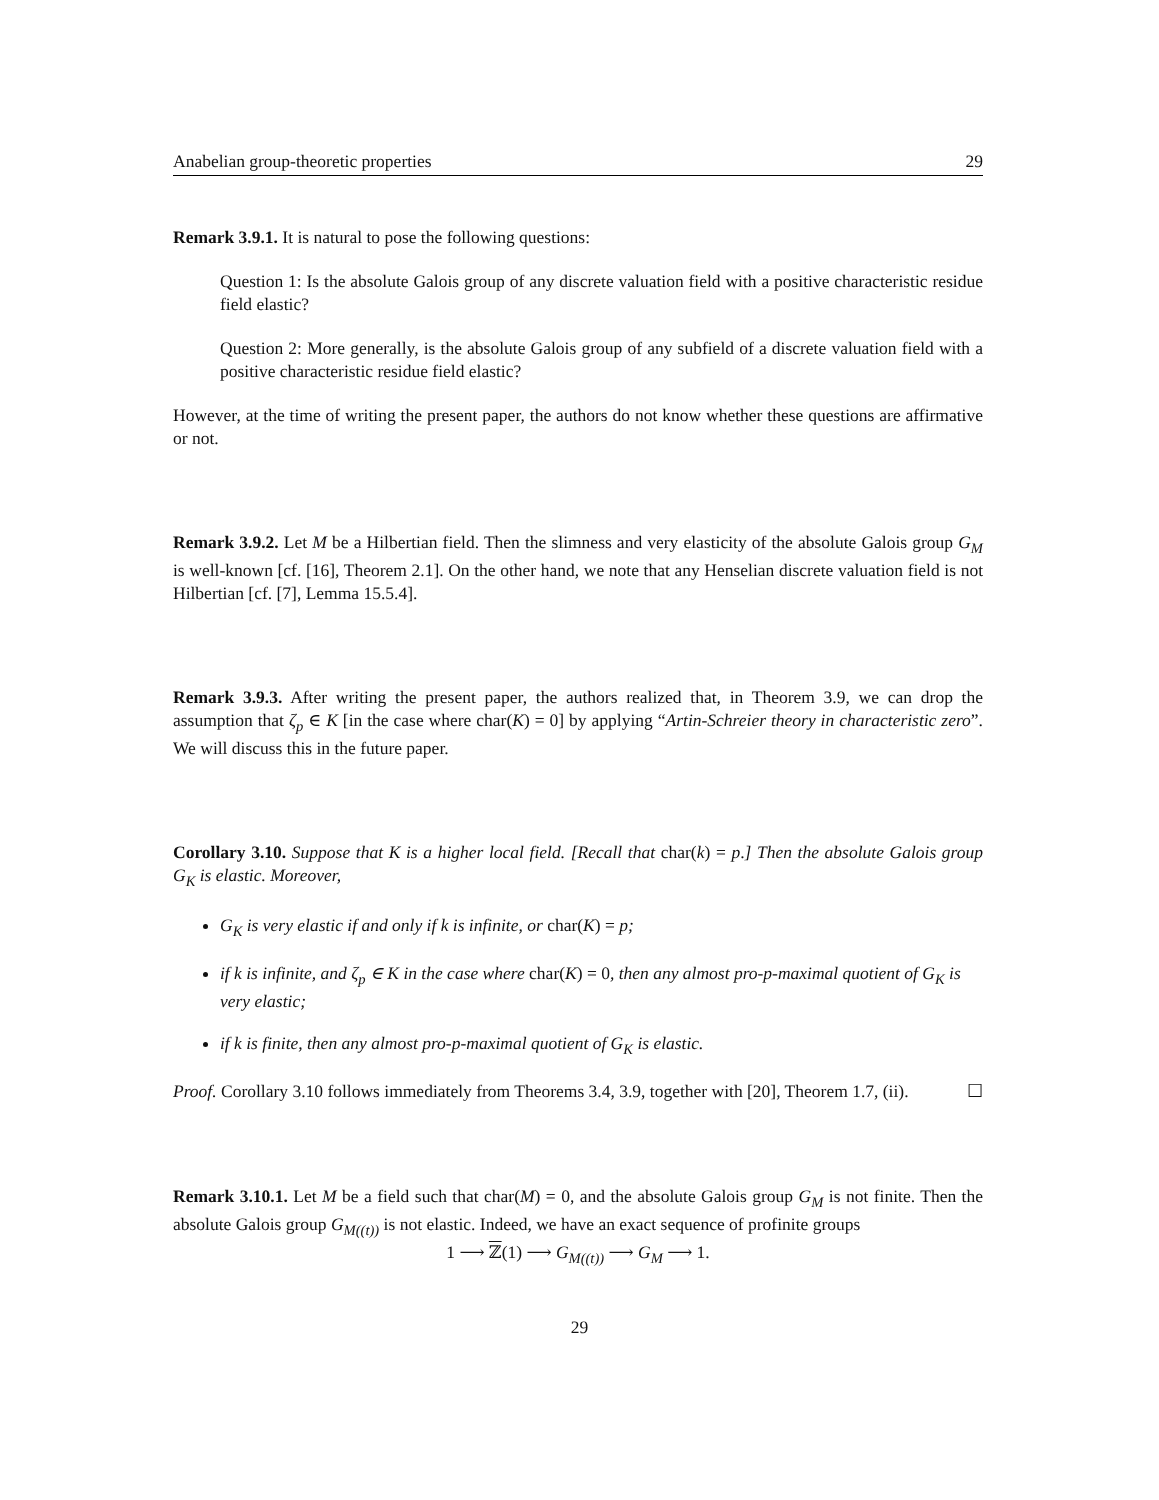Anabelian group-theoretic properties 29
Remark 3.9.1. It is natural to pose the following questions:
Question 1: Is the absolute Galois group of any discrete valuation field with a positive characteristic residue field elastic?
Question 2: More generally, is the absolute Galois group of any subfield of a discrete valuation field with a positive characteristic residue field elastic?
However, at the time of writing the present paper, the authors do not know whether these questions are affirmative or not.
Remark 3.9.2. Let M be a Hilbertian field. Then the slimness and very elasticity of the absolute Galois group G<sub>M</sub> is well-known [cf. [16], Theorem 2.1]. On the other hand, we note that any Henselian discrete valuation field is not Hilbertian [cf. [7], Lemma 15.5.4].
Remark 3.9.3. After writing the present paper, the authors realized that, in Theorem 3.9, we can drop the assumption that ζ<sub>p</sub> ∈ K [in the case where char(K) = 0] by applying “Artin-Schreier theory in characteristic zero”. We will discuss this in the future paper.
Corollary 3.10. Suppose that K is a higher local field. [Recall that char(k) = p.] Then the absolute Galois group G<sub>K</sub> is elastic. Moreover,
G<sub>K</sub> is very elastic if and only if k is infinite, or char(K) = p;
if k is infinite, and ζ<sub>p</sub> ∈ K in the case where char(K) = 0, then any almost pro-p-maximal quotient of G<sub>K</sub> is very elastic;
if k is finite, then any almost pro-p-maximal quotient of G<sub>K</sub> is elastic.
Proof. Corollary 3.10 follows immediately from Theorems 3.4, 3.9, together with [20], Theorem 1.7, (ii). ☐
Remark 3.10.1. Let M be a field such that char(M) = 0, and the absolute Galois group G<sub>M</sub> is not finite. Then the absolute Galois group G<sub>M((t))</sub> is not elastic. Indeed, we have an exact sequence of profinite groups
1 ⟶ ℤ(1) ⟶ G<sub>M((t))</sub> ⟶ G<sub>M</sub> ⟶ 1.
29